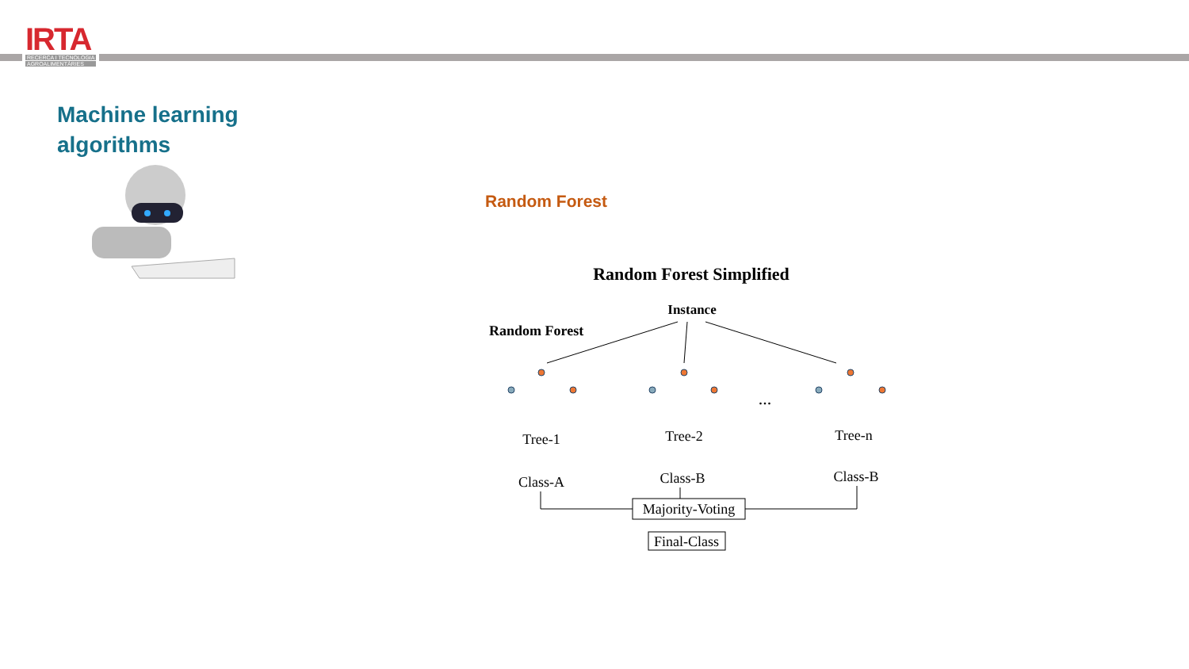IRTA
RECERCA I TECNOLOGIA
AGROALIMENTÀRIES
Machine learning
algorithms
Random Forest
Random Forest Simplified
Instance
Random Forest
...
Tree-1
Tree-2
Tree-n
Class-A
Class-B
Class-B
Majority-Voting
Final-Class